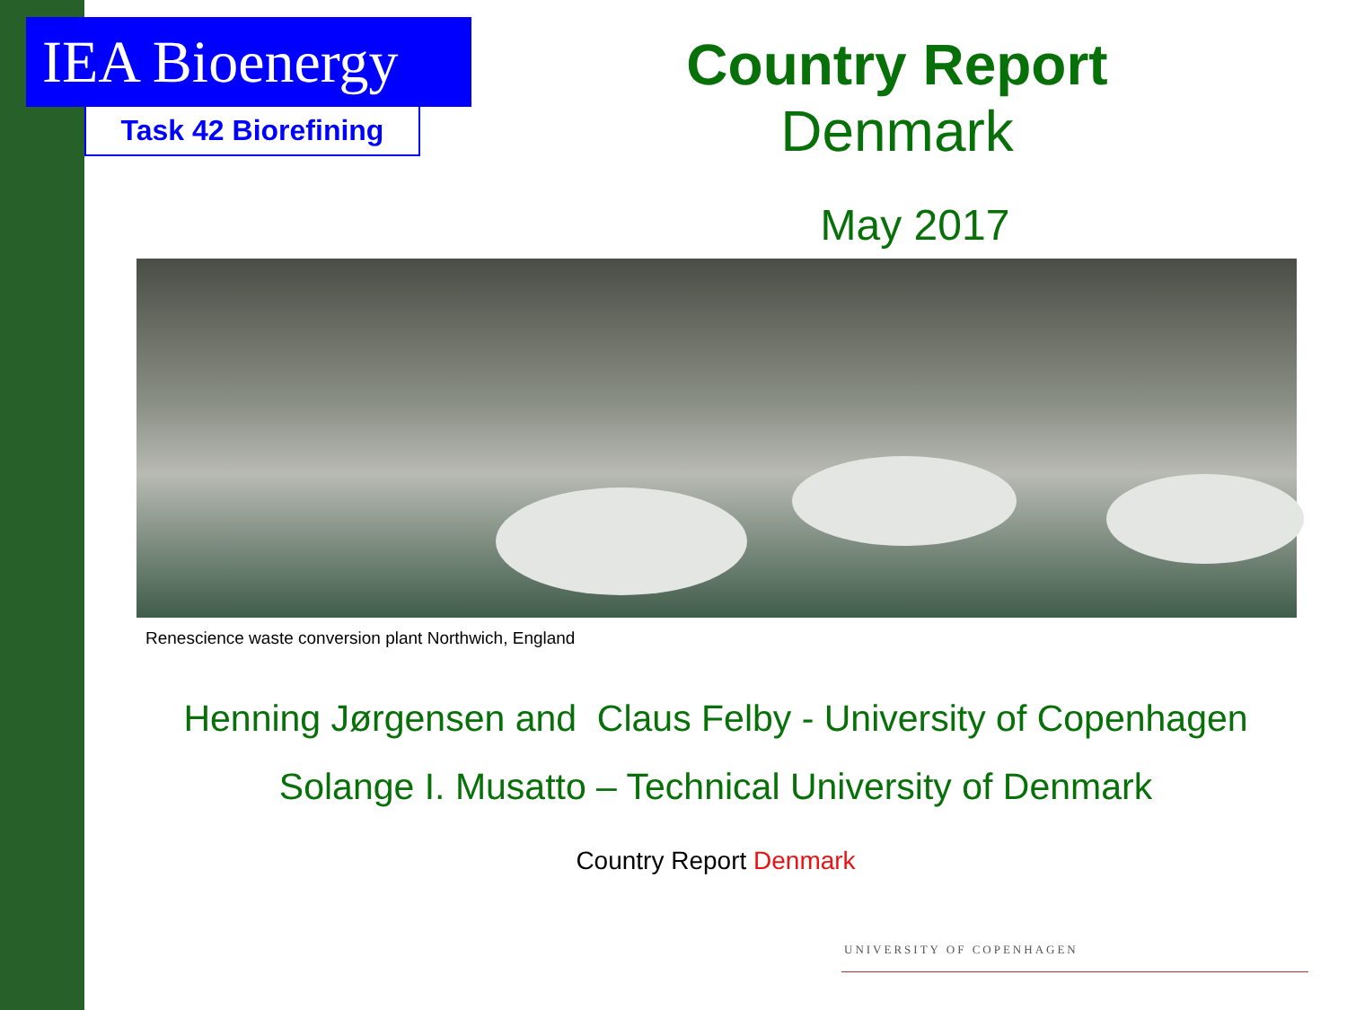IEA Bioenergy
Task 42 Biorefining
Country Report
Denmark
May 2017
Renescience waste conversion plant Northwich, England
Henning Jørgensen and Claus Felby - University of Copenhagen
Solange I. Musatto – Technical University of Denmark
Country Report Denmark
UNIVERSITY OF COPENHAGEN